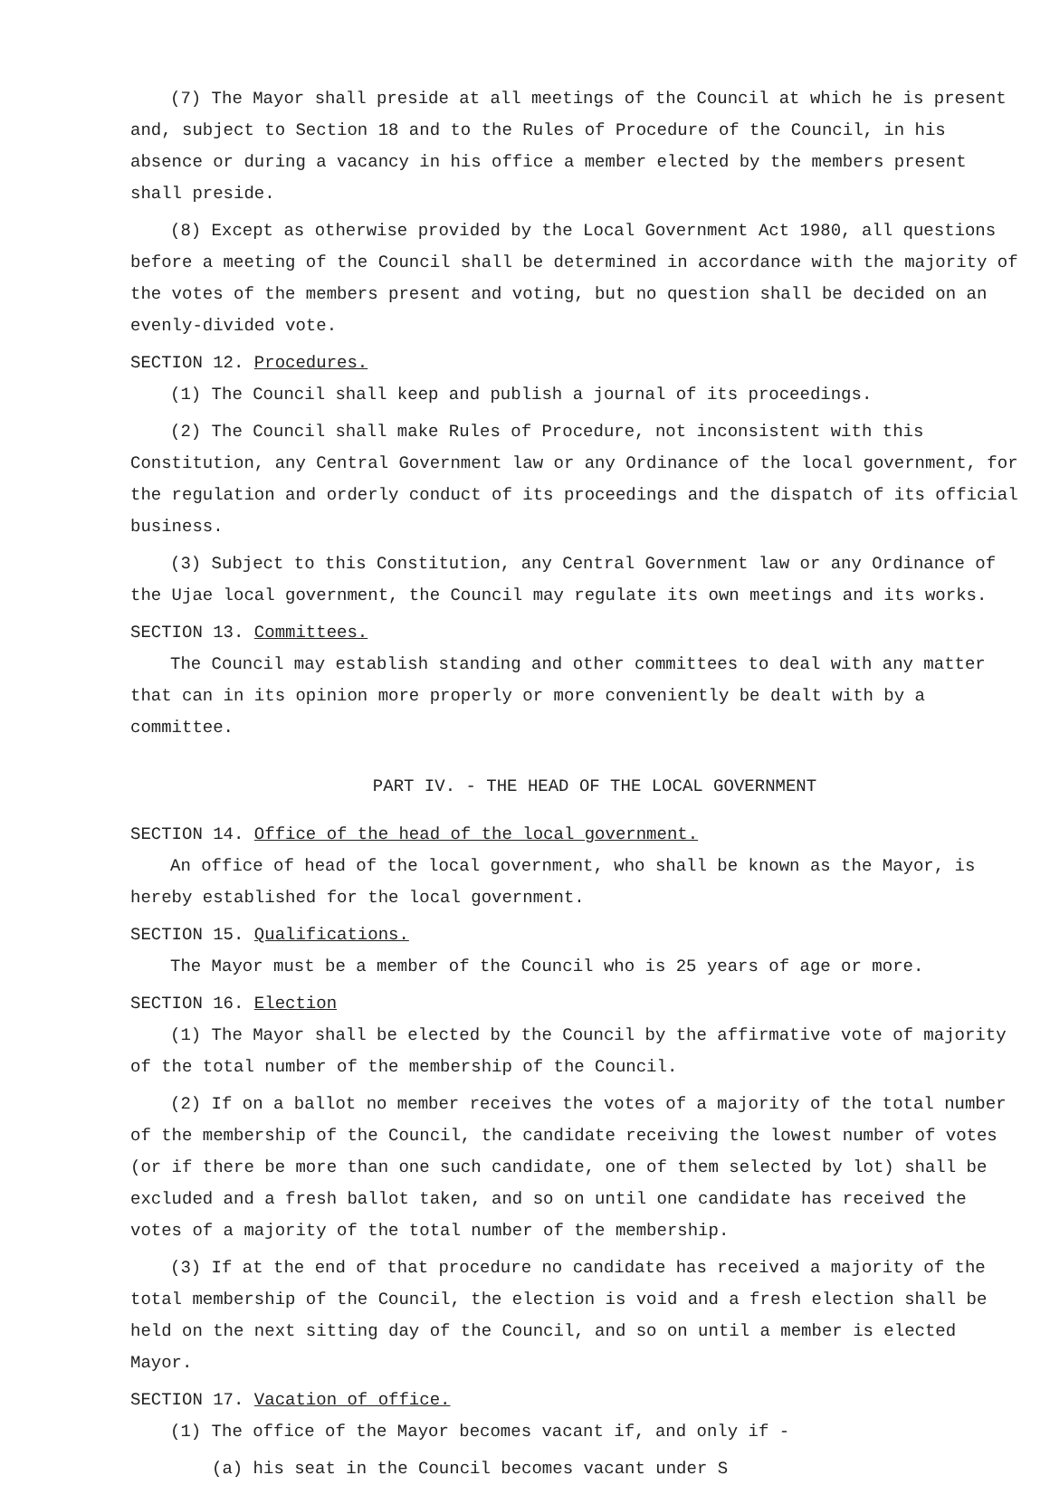(7) The Mayor shall preside at all meetings of the Council at which he is present and, subject to Section 18 and to the Rules of Procedure of the Council, in his absence or during a vacancy in his office a member elected by the members present shall preside.
(8) Except as otherwise provided by the Local Government Act 1980, all questions before a meeting of the Council shall be determined in accordance with the majority of the votes of the members present and voting, but no question shall be decided on an evenly-divided vote.
SECTION 12. Procedures.
(1) The Council shall keep and publish a journal of its proceedings.
(2) The Council shall make Rules of Procedure, not inconsistent with this Constitution, any Central Government law or any Ordinance of the local government, for the regulation and orderly conduct of its proceedings and the dispatch of its official business.
(3) Subject to this Constitution, any Central Government law or any Ordinance of the Ujae local government, the Council may regulate its own meetings and its works.
SECTION 13. Committees.
The Council may establish standing and other committees to deal with any matter that can in its opinion more properly or more conveniently be dealt with by a committee.
PART IV. - THE HEAD OF THE LOCAL GOVERNMENT
SECTION 14. Office of the head of the local government.
An office of head of the local government, who shall be known as the Mayor, is hereby established for the local government.
SECTION 15. Qualifications.
The Mayor must be a member of the Council who is 25 years of age or more.
SECTION 16. Election
(1) The Mayor shall be elected by the Council by the affirmative vote of majority of the total number of the membership of the Council.
(2) If on a ballot no member receives the votes of a majority of the total number of the membership of the Council, the candidate receiving the lowest number of votes (or if there be more than one such candidate, one of them selected by lot) shall be excluded and a fresh ballot taken, and so on until one candidate has received the votes of a majority of the total number of the membership.
(3) If at the end of that procedure no candidate has received a majority of the total membership of the Council, the election is void and a fresh election shall be held on the next sitting day of the Council, and so on until a member is elected Mayor.
SECTION 17. Vacation of office.
(1) The office of the Mayor becomes vacant if, and only if -
(a) his seat in the Council becomes vacant under S